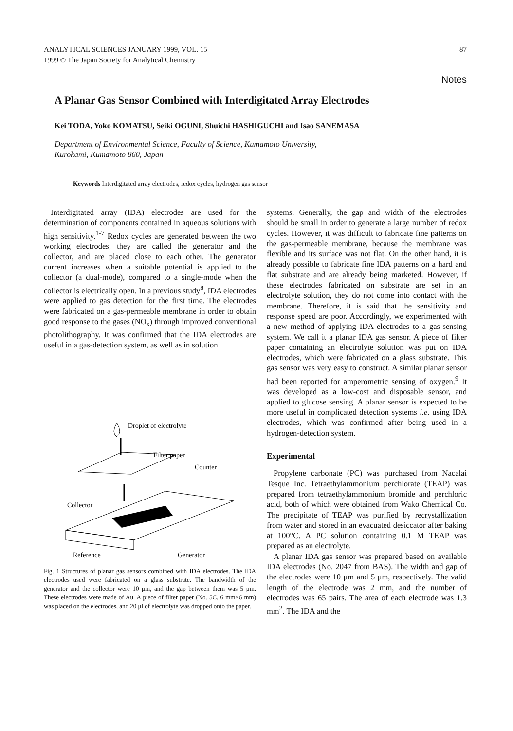ANALYTICAL SCIENCES JANUARY 1999, VOL. 15
1999 © The Japan Society for Analytical Chemistry
87
Notes
A Planar Gas Sensor Combined with Interdigitated Array Electrodes
Kei TODA, Yoko KOMATSU, Seiki OGUNI, Shuichi HASHIGUCHI and Isao SANEMASA
Department of Environmental Science, Faculty of Science, Kumamoto University,
Kurokami, Kumamoto 860, Japan
Keywords Interdigitated array electrodes, redox cycles, hydrogen gas sensor
Interdigitated array (IDA) electrodes are used for the determination of components contained in aqueous solutions with high sensitivity.<sup>1-7</sup> Redox cycles are generated between the two working electrodes; they are called the generator and the collector, and are placed close to each other. The generator current increases when a suitable potential is applied to the collector (a dual-mode), compared to a single-mode when the collector is electrically open. In a previous study<sup>8</sup>, IDA electrodes were applied to gas detection for the first time. The electrodes were fabricated on a gas-permeable membrane in order to obtain good response to the gases (NO<sub>x</sub>) through improved conventional photolithography. It was confirmed that the IDA electrodes are useful in a gas-detection system, as well as in solution
Droplet of electrolyte
Filter paper
Counter
Collector
Generator
Reference
Fig. 1 Structures of planar gas sensors combined with IDA electrodes. The IDA electrodes used were fabricated on a glass substrate. The bandwidth of the generator and the collector were 10 μm, and the gap between them was 5 μm. These electrodes were made of Au. A piece of filter paper (No. 5C, 6 mm×6 mm) was placed on the electrodes, and 20 μl of electrolyte was dropped onto the paper.
systems. Generally, the gap and width of the electrodes should be small in order to generate a large number of redox cycles. However, it was difficult to fabricate fine patterns on the gas-permeable membrane, because the membrane was flexible and its surface was not flat. On the other hand, it is already possible to fabricate fine IDA patterns on a hard and flat substrate and are already being marketed. However, if these electrodes fabricated on substrate are set in an electrolyte solution, they do not come into contact with the membrane. Therefore, it is said that the sensitivity and response speed are poor. Accordingly, we experimented with a new method of applying IDA electrodes to a gas-sensing system. We call it a planar IDA gas sensor. A piece of filter paper containing an electrolyte solution was put on IDA electrodes, which were fabricated on a glass substrate. This gas sensor was very easy to construct. A similar planar sensor had been reported for amperometric sensing of oxygen.<sup>9</sup> It was developed as a low-cost and disposable sensor, and applied to glucose sensing. A planar sensor is expected to be more useful in complicated detection systems i.e. using IDA electrodes, which was confirmed after being used in a hydrogen-detection system.
Experimental
Propylene carbonate (PC) was purchased from Nacalai Tesque Inc. Tetraethylammonium perchlorate (TEAP) was prepared from tetraethylammonium bromide and perchloric acid, both of which were obtained from Wako Chemical Co. The precipitate of TEAP was purified by recrystallization from water and stored in an evacuated desiccator after baking at 100°C. A PC solution containing 0.1 M TEAP was prepared as an electrolyte.
A planar IDA gas sensor was prepared based on available IDA electrodes (No. 2047 from BAS). The width and gap of the electrodes were 10 μm and 5 μm, respectively. The valid length of the electrode was 2 mm, and the number of electrodes was 65 pairs. The area of each electrode was 1.3 mm<sup>2</sup>. The IDA and the